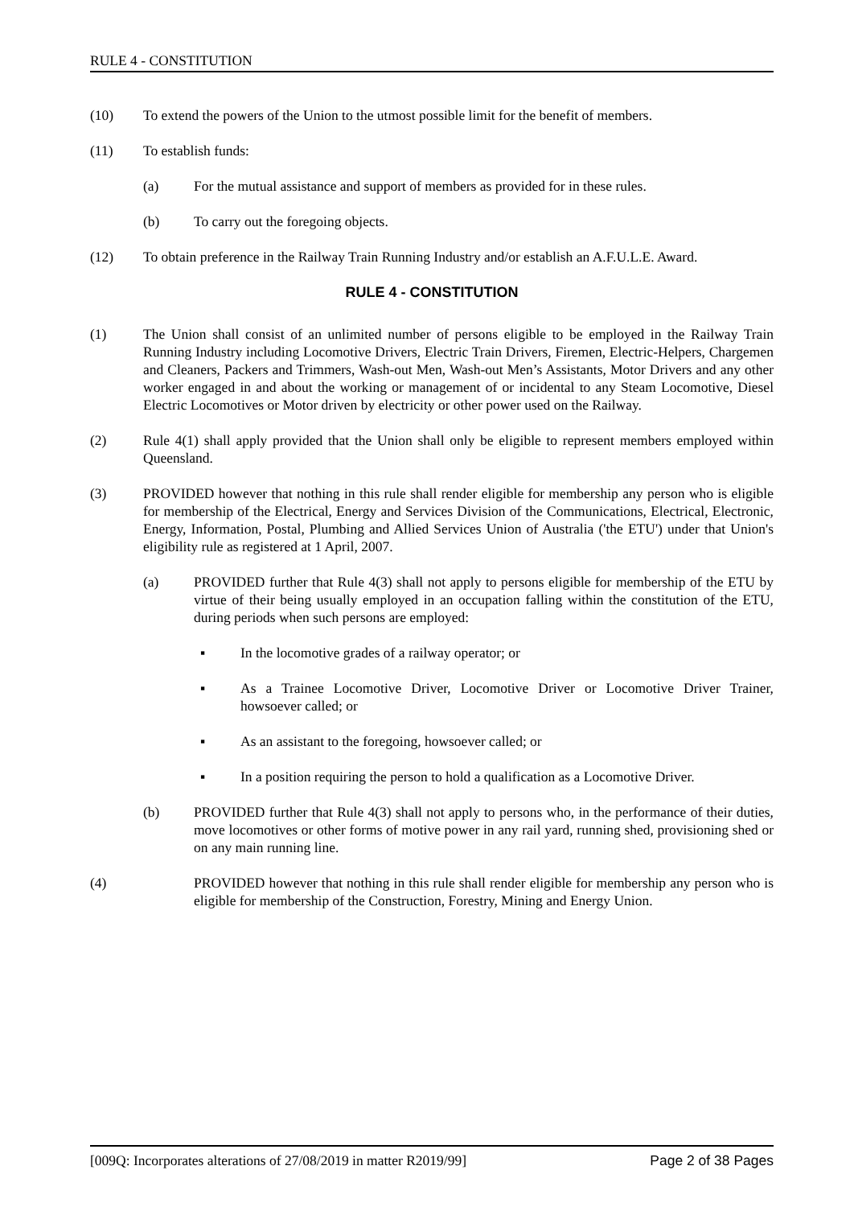RULE 4 - CONSTITUTION
(10) To extend the powers of the Union to the utmost possible limit for the benefit of members.
(11) To establish funds:
(a) For the mutual assistance and support of members as provided for in these rules.
(b) To carry out the foregoing objects.
(12) To obtain preference in the Railway Train Running Industry and/or establish an A.F.U.L.E. Award.
RULE 4 - CONSTITUTION
(1) The Union shall consist of an unlimited number of persons eligible to be employed in the Railway Train Running Industry including Locomotive Drivers, Electric Train Drivers, Firemen, Electric-Helpers, Chargemen and Cleaners, Packers and Trimmers, Wash-out Men, Wash-out Men’s Assistants, Motor Drivers and any other worker engaged in and about the working or management of or incidental to any Steam Locomotive, Diesel Electric Locomotives or Motor driven by electricity or other power used on the Railway.
(2) Rule 4(1) shall apply provided that the Union shall only be eligible to represent members employed within Queensland.
(3) PROVIDED however that nothing in this rule shall render eligible for membership any person who is eligible for membership of the Electrical, Energy and Services Division of the Communications, Electrical, Electronic, Energy, Information, Postal, Plumbing and Allied Services Union of Australia ('the ETU') under that Union's eligibility rule as registered at 1 April, 2007.
(a) PROVIDED further that Rule 4(3) shall not apply to persons eligible for membership of the ETU by virtue of their being usually employed in an occupation falling within the constitution of the ETU, during periods when such persons are employed:
▪ In the locomotive grades of a railway operator; or
▪ As a Trainee Locomotive Driver, Locomotive Driver or Locomotive Driver Trainer, howsoever called; or
▪ As an assistant to the foregoing, howsoever called; or
▪ In a position requiring the person to hold a qualification as a Locomotive Driver.
(b) PROVIDED further that Rule 4(3) shall not apply to persons who, in the performance of their duties, move locomotives or other forms of motive power in any rail yard, running shed, provisioning shed or on any main running line.
(4) PROVIDED however that nothing in this rule shall render eligible for membership any person who is eligible for membership of the Construction, Forestry, Mining and Energy Union.
[009Q: Incorporates alterations of 27/08/2019 in matter R2019/99] Page 2 of 38 Pages